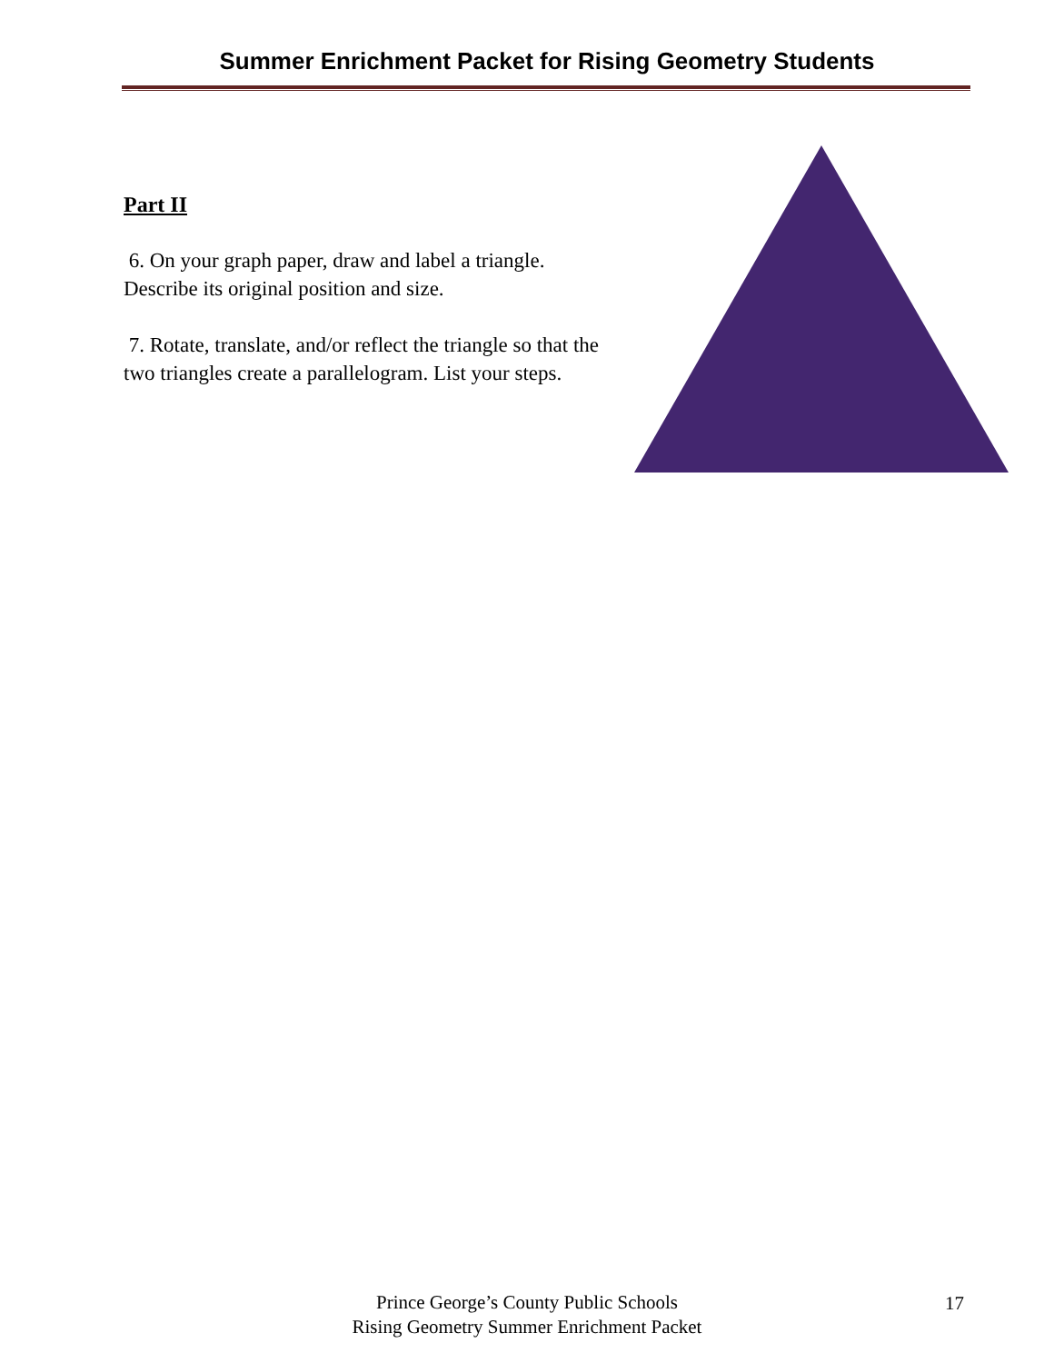Summer Enrichment Packet for Rising Geometry Students
Part II
6. On your graph paper, draw and label a triangle. Describe its original position and size.
7. Rotate, translate, and/or reflect the triangle so that the two triangles create a parallelogram. List your steps.
Prince George’s County Public Schools
Rising Geometry Summer Enrichment Packet
17